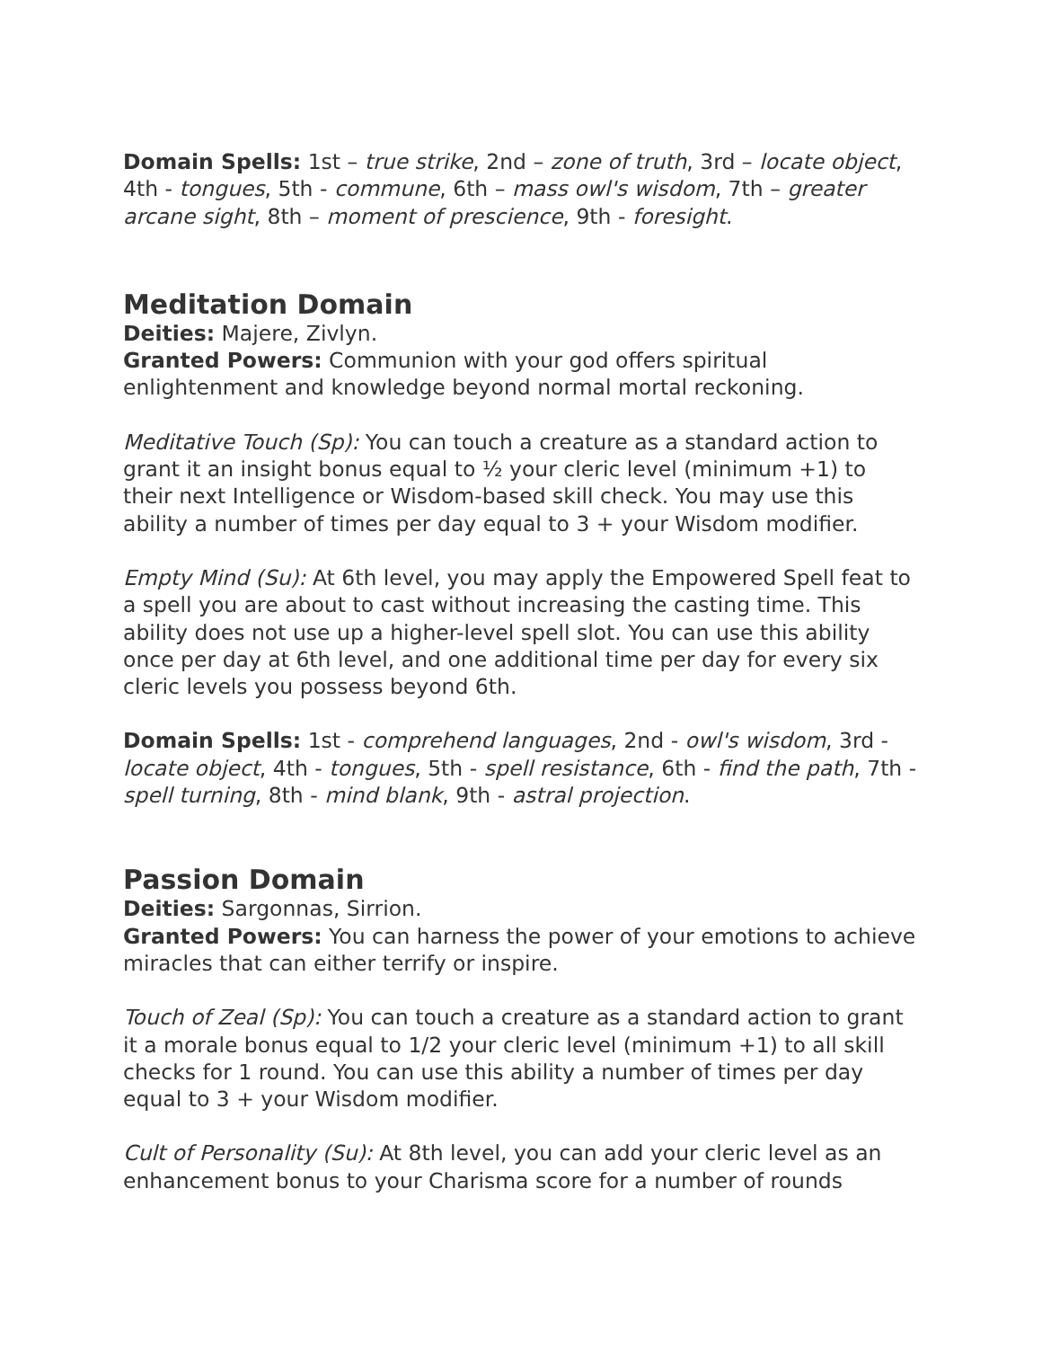Domain Spells: 1st – true strike, 2nd – zone of truth, 3rd – locate object, 4th - tongues, 5th - commune, 6th – mass owl's wisdom, 7th – greater arcane sight, 8th – moment of prescience, 9th - foresight.
Meditation Domain
Deities: Majere, Zivlyn.
Granted Powers: Communion with your god offers spiritual enlightenment and knowledge beyond normal mortal reckoning.
Meditative Touch (Sp): You can touch a creature as a standard action to grant it an insight bonus equal to ½ your cleric level (minimum +1) to their next Intelligence or Wisdom-based skill check. You may use this ability a number of times per day equal to 3 + your Wisdom modifier.
Empty Mind (Su): At 6th level, you may apply the Empowered Spell feat to a spell you are about to cast without increasing the casting time. This ability does not use up a higher-level spell slot. You can use this ability once per day at 6th level, and one additional time per day for every six cleric levels you possess beyond 6th.
Domain Spells: 1st - comprehend languages, 2nd - owl's wisdom, 3rd - locate object, 4th - tongues, 5th - spell resistance, 6th - find the path, 7th - spell turning, 8th - mind blank, 9th - astral projection.
Passion Domain
Deities: Sargonnas, Sirrion.
Granted Powers: You can harness the power of your emotions to achieve miracles that can either terrify or inspire.
Touch of Zeal (Sp): You can touch a creature as a standard action to grant it a morale bonus equal to 1/2 your cleric level (minimum +1) to all skill checks for 1 round. You can use this ability a number of times per day equal to 3 + your Wisdom modifier.
Cult of Personality (Su): At 8th level, you can add your cleric level as an enhancement bonus to your Charisma score for a number of rounds